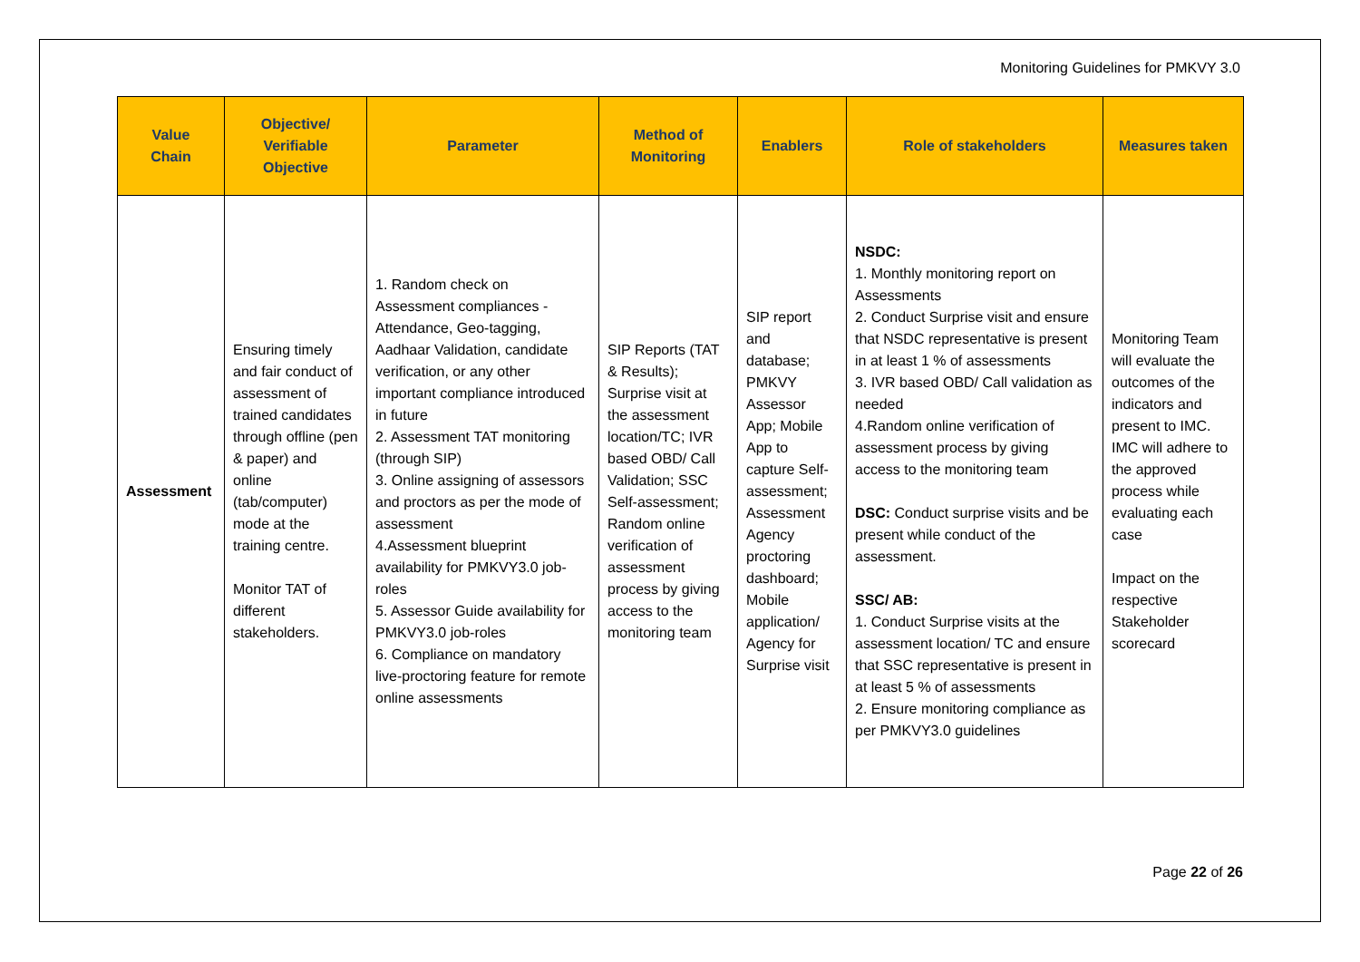Monitoring Guidelines for PMKVY 3.0
| Value Chain | Objective/ Verifiable Objective | Parameter | Method of Monitoring | Enablers | Role of stakeholders | Measures taken |
| --- | --- | --- | --- | --- | --- | --- |
| Assessment | Ensuring timely and fair conduct of assessment of trained candidates through offline (pen & paper) and online (tab/computer) mode at the training centre. Monitor TAT of different stakeholders. | 1. Random check on Assessment compliances - Attendance, Geo-tagging, Aadhaar Validation, candidate verification, or any other important compliance introduced in future 2. Assessment TAT monitoring (through SIP) 3. Online assigning of assessors and proctors as per the mode of assessment 4.Assessment blueprint availability for PMKVY3.0 job-roles 5. Assessor Guide availability for PMKVY3.0 job-roles 6. Compliance on mandatory live-proctoring feature for remote online assessments | SIP Reports (TAT & Results); Surprise visit at the assessment location/TC; IVR based OBD/ Call Validation; SSC Self-assessment; Random online verification of assessment process by giving access to the monitoring team | SIP report and database; PMKVY Assessor App; Mobile App to capture Self-assessment; Assessment Agency proctoring dashboard; Mobile application/ Agency for Surprise visit | NSDC: 1. Monthly monitoring report on Assessments 2. Conduct Surprise visit and ensure that NSDC representative is present in at least 1 % of assessments 3. IVR based OBD/ Call validation as needed 4.Random online verification of assessment process by giving access to the monitoring team DSC: Conduct surprise visits and be present while conduct of the assessment. SSC/ AB: 1. Conduct Surprise visits at the assessment location/ TC and ensure that SSC representative is present in at least 5 % of assessments 2. Ensure monitoring compliance as per PMKVY3.0 guidelines | Monitoring Team will evaluate the outcomes of the indicators and present to IMC. IMC will adhere to the approved process while evaluating each case Impact on the respective Stakeholder scorecard |
Page 22 of 26